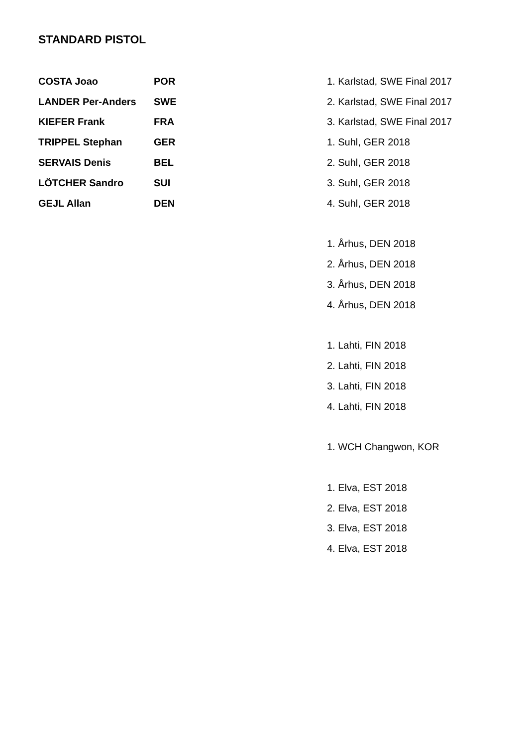STANDARD PISTOL
| COSTA Joao | POR | 1. Karlstad, SWE Final 2017 |
| LANDER Per-Anders | SWE | 2. Karlstad, SWE Final 2017 |
| KIEFER Frank | FRA | 3. Karlstad, SWE Final 2017 |
| TRIPPEL Stephan | GER | 1. Suhl, GER 2018 |
| SERVAIS Denis | BEL | 2. Suhl, GER 2018 |
| LÖTCHER Sandro | SUI | 3. Suhl, GER 2018 |
| GEJL Allan | DEN | 4. Suhl, GER 2018 |
| | | 1. Århus, DEN 2018 |
| | | 2. Århus, DEN 2018 |
| | | 3. Århus, DEN 2018 |
| | | 4. Århus, DEN 2018 |
| | | 1. Lahti, FIN 2018 |
| | | 2. Lahti, FIN 2018 |
| | | 3. Lahti, FIN 2018 |
| | | 4. Lahti, FIN 2018 |
| | | 1. WCH Changwon, KOR |
| | | 1. Elva, EST 2018 |
| | | 2. Elva, EST 2018 |
| | | 3. Elva, EST 2018 |
| | | 4. Elva, EST 2018 |